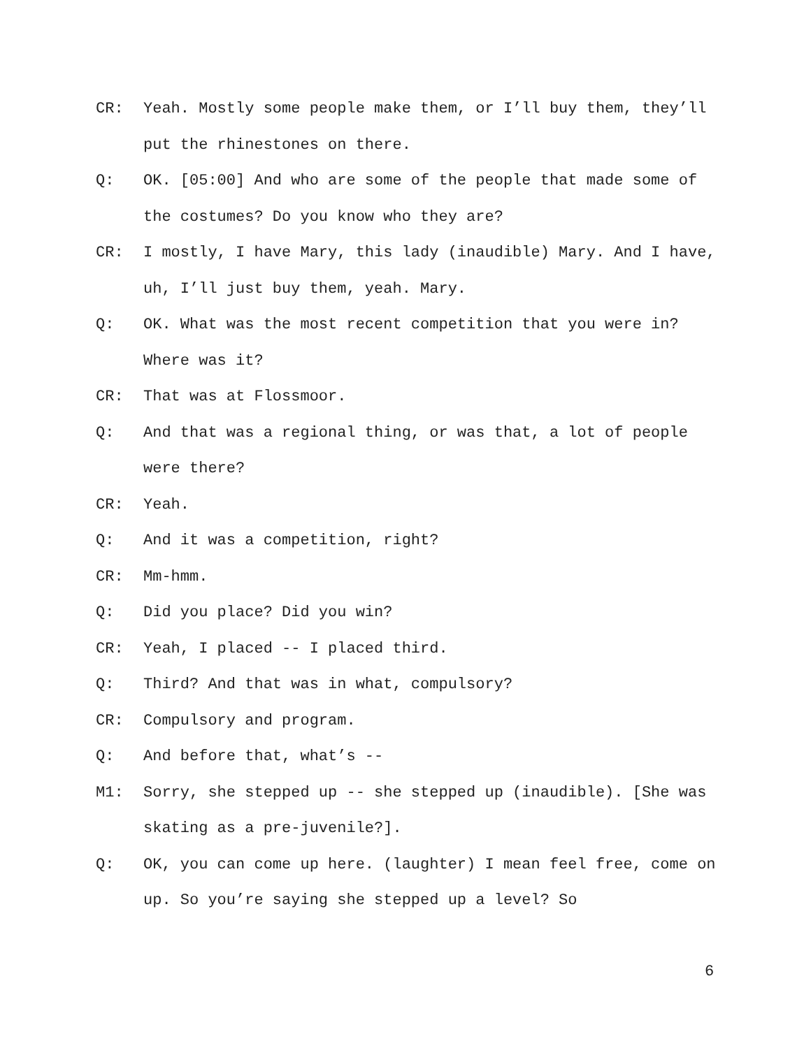CR: Yeah. Mostly some people make them, or I’ll buy them, they’ll put the rhinestones on there.
Q: OK. [05:00] And who are some of the people that made some of the costumes? Do you know who they are?
CR: I mostly, I have Mary, this lady (inaudible) Mary. And I have, uh, I’ll just buy them, yeah. Mary.
Q: OK. What was the most recent competition that you were in? Where was it?
CR: That was at Flossmoor.
Q: And that was a regional thing, or was that, a lot of people were there?
CR: Yeah.
Q: And it was a competition, right?
CR: Mm-hmm.
Q: Did you place? Did you win?
CR: Yeah, I placed -- I placed third.
Q: Third? And that was in what, compulsory?
CR: Compulsory and program.
Q: And before that, what’s --
M1: Sorry, she stepped up -- she stepped up (inaudible). [She was skating as a pre-juvenile?].
Q: OK, you can come up here. (laughter) I mean feel free, come on up. So you’re saying she stepped up a level? So
6